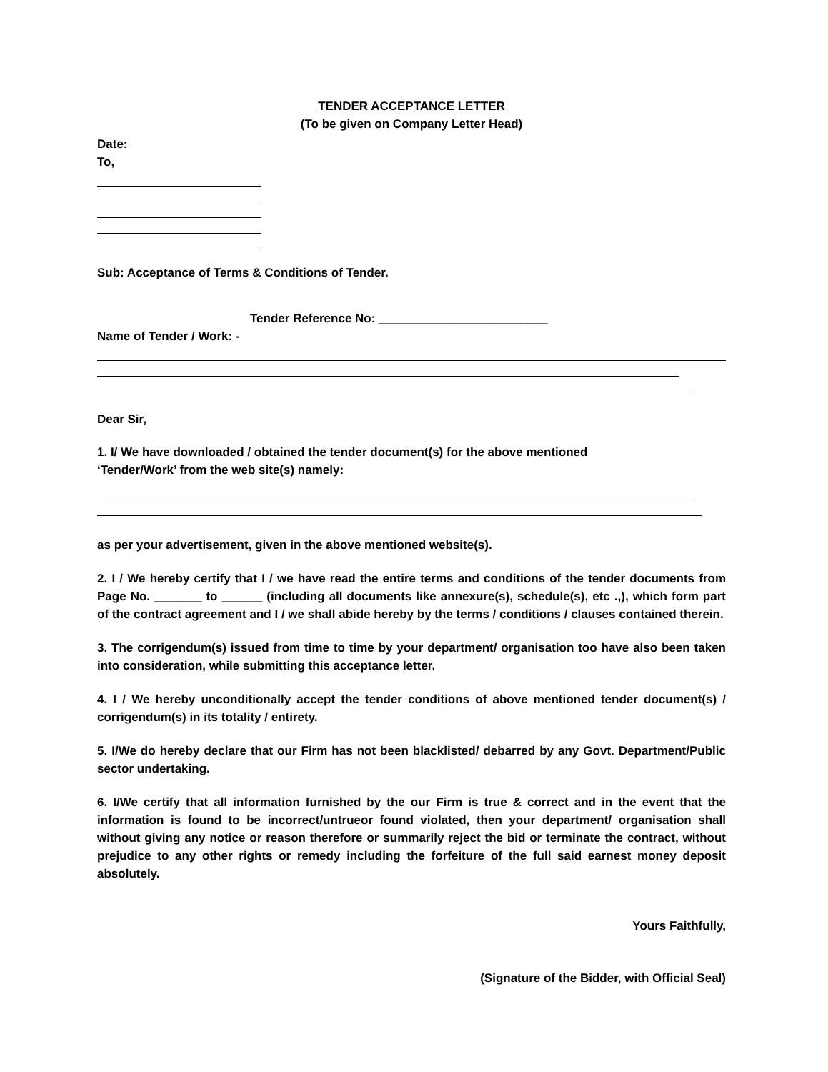TENDER ACCEPTANCE LETTER
(To be given on Company Letter Head)
Date:
To,
Sub: Acceptance of Terms & Conditions of Tender.
Tender Reference No: _________________________
Name of Tender / Work: -
Dear Sir,
1. I/ We have downloaded / obtained the tender document(s) for the above mentioned
‘Tender/Work’ from the web site(s) namely:
as per your advertisement, given in the above mentioned website(s).
2. I / We hereby certify that I / we have read the entire terms and conditions of the tender documents from Page No. _______ to ______ (including all documents like annexure(s), schedule(s), etc .,), which form part of the contract agreement and I / we shall abide hereby by the terms / conditions / clauses contained therein.
3. The corrigendum(s) issued from time to time by your department/ organisation too have also been taken into consideration, while submitting this acceptance letter.
4. I / We hereby unconditionally accept the tender conditions of above mentioned tender document(s) / corrigendum(s) in its totality / entirety.
5. I/We do hereby declare that our Firm has not been blacklisted/ debarred by any Govt. Department/Public sector undertaking.
6. I/We certify that all information furnished by the our Firm is true & correct and in the event that the information is found to be incorrect/untrueor found violated, then your department/ organisation shall without giving any notice or reason therefore or summarily reject the bid or terminate the contract, without prejudice to any other rights or remedy including the forfeiture of the full said earnest money deposit absolutely.
Yours Faithfully,
(Signature of the Bidder, with Official Seal)